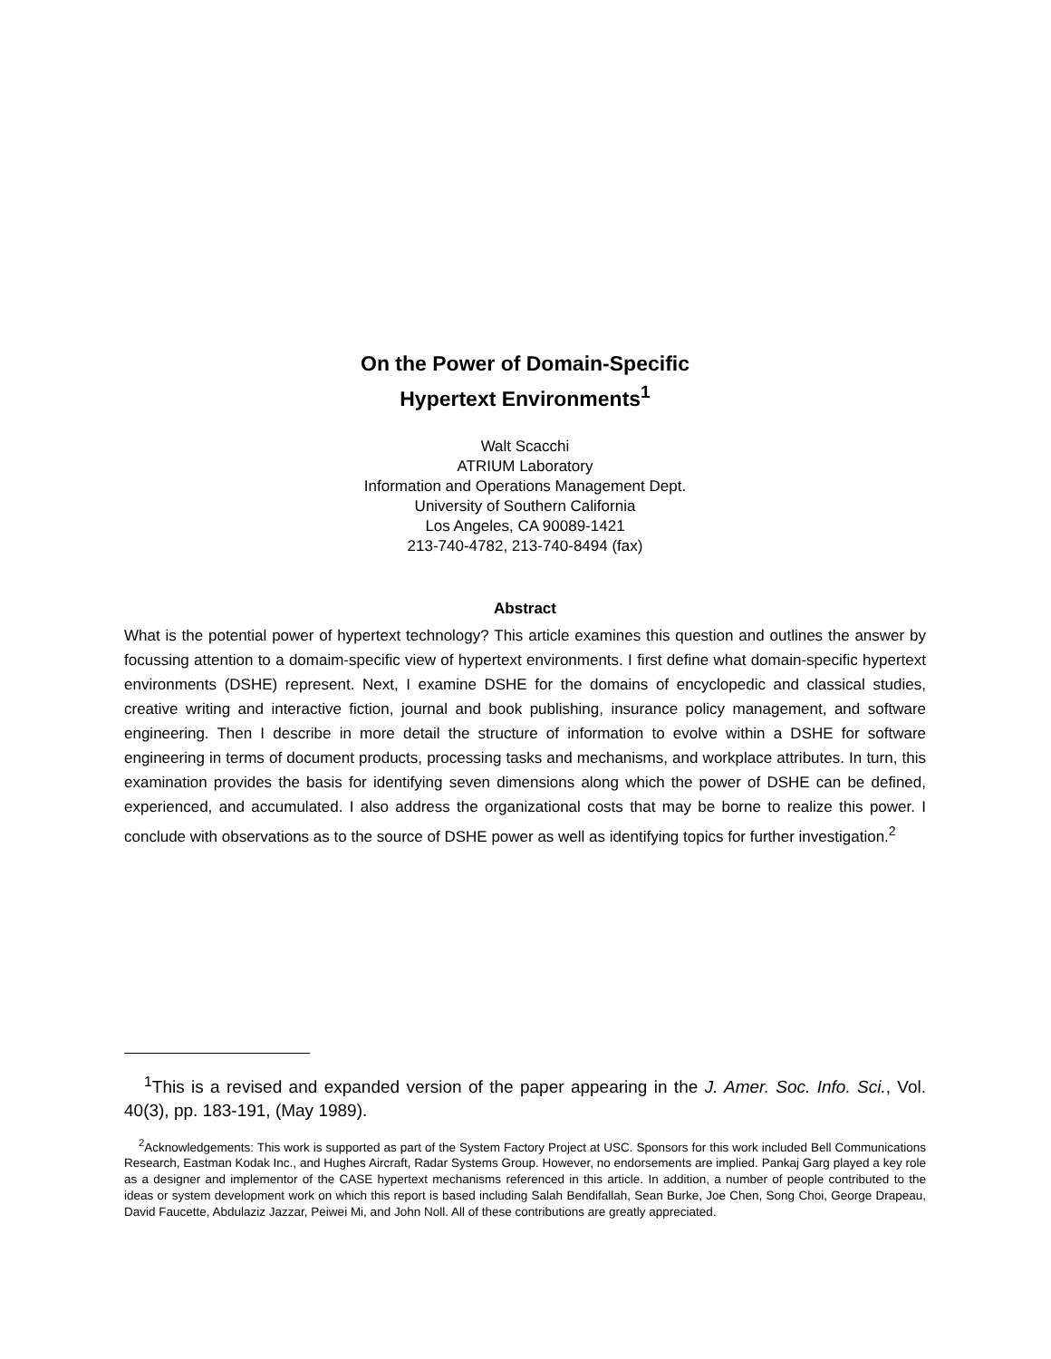On the Power of Domain-Specific
Hypertext Environments<sup>1</sup>
Walt Scacchi
ATRIUM Laboratory
Information and Operations Management Dept.
University of Southern California
Los Angeles, CA 90089-1421
213-740-4782, 213-740-8494 (fax)
Abstract
What is the potential power of hypertext technology? This article examines this question and outlines the answer by focussing attention to a domaim-specific view of hypertext environments. I first define what domain-specific hypertext environments (DSHE) represent. Next, I examine DSHE for the domains of encyclopedic and classical studies, creative writing and interactive fiction, journal and book publishing, insurance policy management, and software engineering. Then I describe in more detail the structure of information to evolve within a DSHE for software engineering in terms of document products, processing tasks and mechanisms, and workplace attributes. In turn, this examination provides the basis for identifying seven dimensions along which the power of DSHE can be defined, experienced, and accumulated. I also address the organizational costs that may be borne to realize this power. I conclude with observations as to the source of DSHE power as well as identifying topics for further investigation.<sup>2</sup>
<sup>1</sup> This is a revised and expanded version of the paper appearing in the J. Amer. Soc. Info. Sci., Vol. 40(3), pp. 183-191, (May 1989).
<sup>2</sup> Acknowledgements: This work is supported as part of the System Factory Project at USC. Sponsors for this work included Bell Communications Research, Eastman Kodak Inc., and Hughes Aircraft, Radar Systems Group. However, no endorsements are implied. Pankaj Garg played a key role as a designer and implementor of the CASE hypertext mechanisms referenced in this article. In addition, a number of people contributed to the ideas or system development work on which this report is based including Salah Bendifallah, Sean Burke, Joe Chen, Song Choi, George Drapeau, David Faucette, Abdulaziz Jazzar, Peiwei Mi, and John Noll. All of these contributions are greatly appreciated.